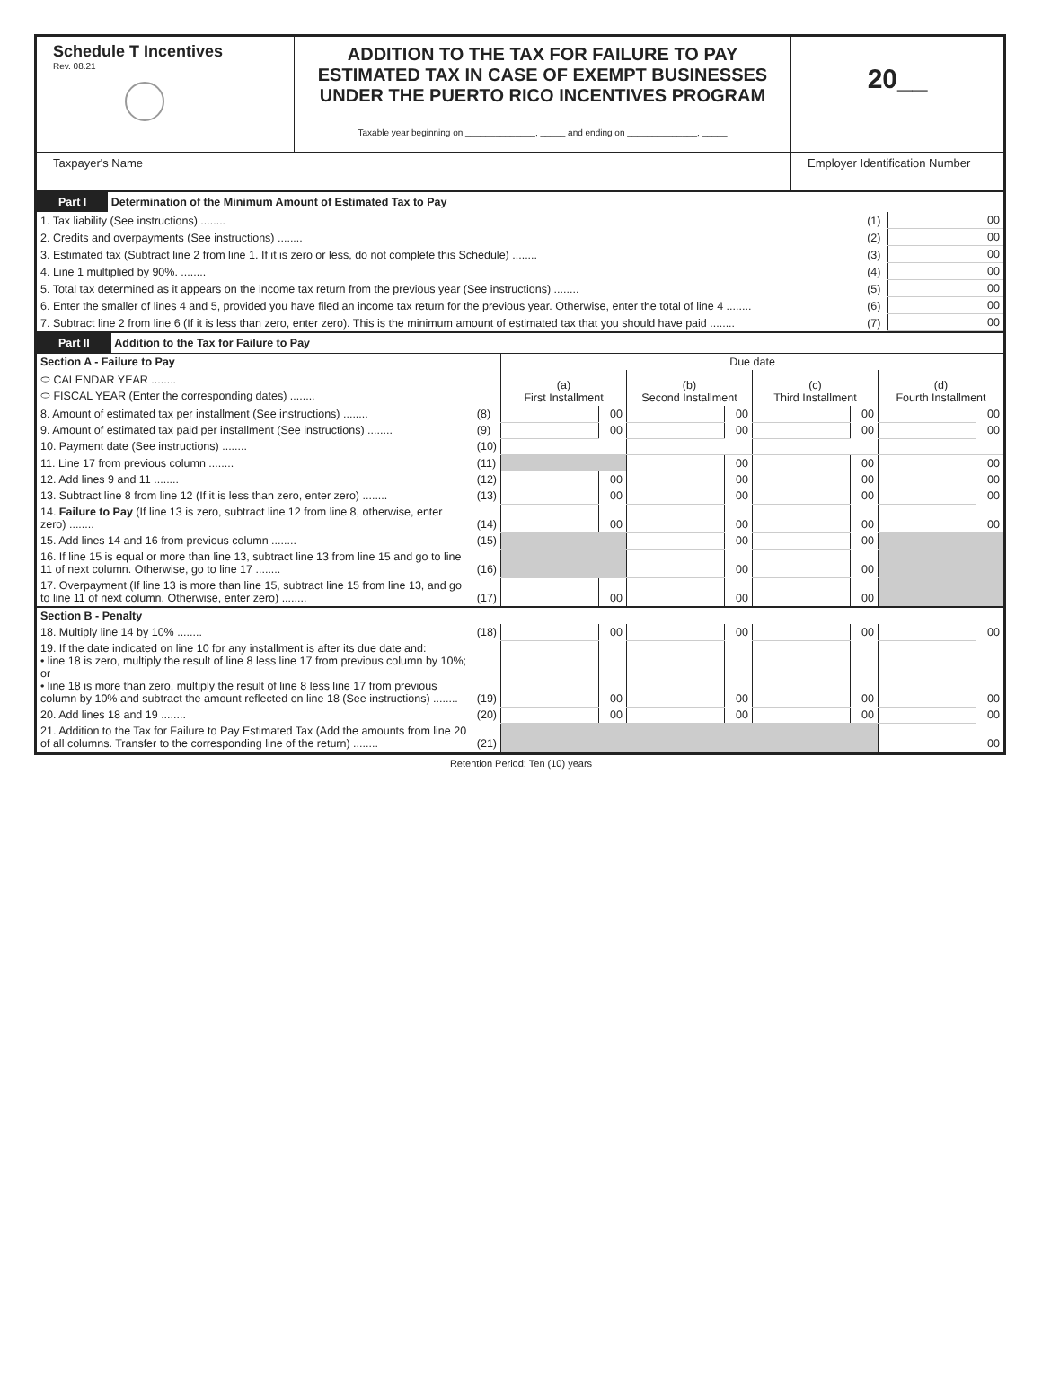Schedule T Incentives
Rev. 08.21
ADDITION TO THE TAX FOR FAILURE TO PAY ESTIMATED TAX IN CASE OF EXEMPT BUSINESSES UNDER THE PUERTO RICO INCENTIVES PROGRAM
Taxable year beginning on ______________, _____ and ending on ______________, _____
20__
Taxpayer's Name Employer Identification Number
| Part I Determination of the Minimum Amount of Estimated Tax to Pay | | |
| 1. Tax liability (See instructions) ........ | (1) | 00 |
| 2. Credits and overpayments (See instructions) ........ | (2) | 00 |
| 3. Estimated tax (Subtract line 2 from line 1. If it is zero or less, do not complete this Schedule) ........ | (3) | 00 |
| 4. Line 1 multiplied by 90%. ........ | (4) | 00 |
| 5. Total tax determined as it appears on the income tax return from the previous year (See instructions) ........ | (5) | 00 |
| 6. Enter the smaller of lines 4 and 5, provided you have filed an income tax return for the previous year. Otherwise, enter the total of line 4 ........ | (6) | 00 |
| 7. Subtract line 2 from line 6 (If it is less than zero, enter zero). This is the minimum amount of estimated tax that you should have paid ........ | (7) | 00 |
| Part II Addition to the Tax for Failure to Pay | | | | | | | | | |
| Section A - Failure to Pay | | Due date | | | | | | | |
| ⬭ CALENDAR YEAR ........ ⬭ FISCAL YEAR (Enter the corresponding dates) ........ | | (a) First Installment | | (b) Second Installment | | (c) Third Installment | | (d) Fourth Installment | |
| 8. Amount of estimated tax per installment (See instructions) ........ | (8) | | 00 | | 00 | | 00 | | 00 |
| 9. Amount of estimated tax paid per installment (See instructions) ........ | (9) | | 00 | | 00 | | 00 | | 00 |
| 10. Payment date (See instructions) ........ | (10) | | | | | | | | |
| 11. Line 17 from previous column ........ | (11) | | | | 00 | | 00 | | 00 |
| 12. Add lines 9 and 11 ........ | (12) | | 00 | | 00 | | 00 | | 00 |
| 13. Subtract line 8 from line 12 (If it is less than zero, enter zero) ........ | (13) | | 00 | | 00 | | 00 | | 00 |
| 14. Failure to Pay (If line 13 is zero, subtract line 12 from line 8, otherwise, enter zero) ........ | (14) | | 00 | | 00 | | 00 | | 00 |
| 15. Add lines 14 and 16 from previous column ........ | (15) | | | | 00 | | 00 | | |
| 16. If line 15 is equal or more than line 13, subtract line 13 from line 15 and go to line 11 of next column. Otherwise, go to line 17 ........ | (16) | | | | 00 | | 00 | | |
| 17. Overpayment (If line 13 is more than line 15, subtract line 15 from line 13, and go to line 11 of next column. Otherwise, enter zero) ........ | (17) | | 00 | | 00 | | 00 | | |
| Section B - Penalty | | | | | | | | | |
| 18. Multiply line 14 by 10% ........ | (18) | | 00 | | 00 | | 00 | | 00 |
| 19. If the date indicated on line 10 for any installment is after its due date and: • line 18 is zero, multiply the result of line 8 less line 17 from previous column by 10%; or • line 18 is more than zero, multiply the result of line 8 less line 17 from previous column by 10% and subtract the amount reflected on line 18 (See instructions) ........ | (19) | | 00 | | 00 | | 00 | | 00 |
| 20. Add lines 18 and 19 ........ | (20) | | 00 | | 00 | | 00 | | 00 |
| 21. Addition to the Tax for Failure to Pay Estimated Tax (Add the amounts from line 20 of all columns. Transfer to the corresponding line of the return) ........ | (21) | | | | | | | | 00 |
Retention Period: Ten (10) years